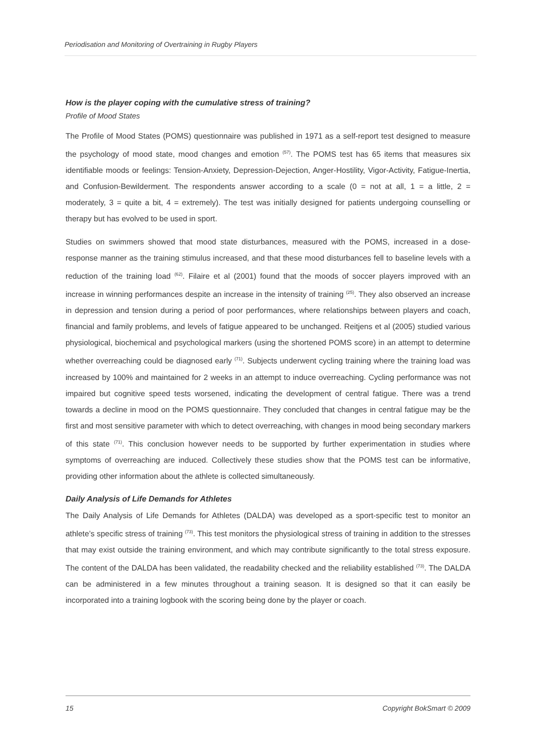Periodisation and Monitoring of Overtraining in Rugby Players
How is the player coping with the cumulative stress of training?
Profile of Mood States
The Profile of Mood States (POMS) questionnaire was published in 1971 as a self-report test designed to measure the psychology of mood state, mood changes and emotion <sup>(57)</sup>. The POMS test has 65 items that measures six identifiable moods or feelings: Tension-Anxiety, Depression-Dejection, Anger-Hostility, Vigor-Activity, Fatigue-Inertia, and Confusion-Bewilderment. The respondents answer according to a scale (0 = not at all, 1 = a little, 2 = moderately, 3 = quite a bit, 4 = extremely). The test was initially designed for patients undergoing counselling or therapy but has evolved to be used in sport.
Studies on swimmers showed that mood state disturbances, measured with the POMS, increased in a dose-response manner as the training stimulus increased, and that these mood disturbances fell to baseline levels with a reduction of the training load <sup>(62)</sup>. Filaire et al (2001) found that the moods of soccer players improved with an increase in winning performances despite an increase in the intensity of training <sup>(25)</sup>. They also observed an increase in depression and tension during a period of poor performances, where relationships between players and coach, financial and family problems, and levels of fatigue appeared to be unchanged. Reitjens et al (2005) studied various physiological, biochemical and psychological markers (using the shortened POMS score) in an attempt to determine whether overreaching could be diagnosed early <sup>(71)</sup>. Subjects underwent cycling training where the training load was increased by 100% and maintained for 2 weeks in an attempt to induce overreaching. Cycling performance was not impaired but cognitive speed tests worsened, indicating the development of central fatigue. There was a trend towards a decline in mood on the POMS questionnaire. They concluded that changes in central fatigue may be the first and most sensitive parameter with which to detect overreaching, with changes in mood being secondary markers of this state <sup>(71)</sup>. This conclusion however needs to be supported by further experimentation in studies where symptoms of overreaching are induced. Collectively these studies show that the POMS test can be informative, providing other information about the athlete is collected simultaneously.
Daily Analysis of Life Demands for Athletes
The Daily Analysis of Life Demands for Athletes (DALDA) was developed as a sport-specific test to monitor an athlete’s specific stress of training <sup>(73)</sup>. This test monitors the physiological stress of training in addition to the stresses that may exist outside the training environment, and which may contribute significantly to the total stress exposure. The content of the DALDA has been validated, the readability checked and the reliability established <sup>(73)</sup>. The DALDA can be administered in a few minutes throughout a training season. It is designed so that it can easily be incorporated into a training logbook with the scoring being done by the player or coach.
15 Copyright BokSmart © 2009